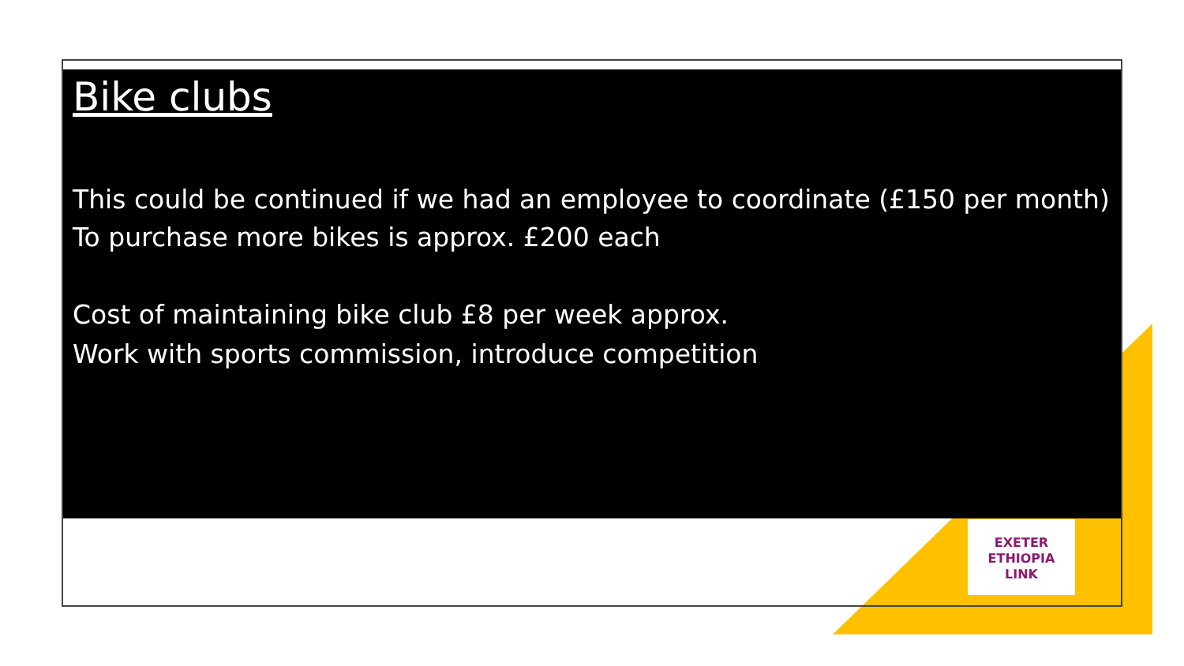Bike clubs
This could be continued if we had an employee to coordinate (£150 per month)
To purchase more bikes is approx. £200 each
Cost of maintaining bike club £8 per week approx.
Work with sports commission, introduce competition
EXETER
ETHIOPIA
LINK